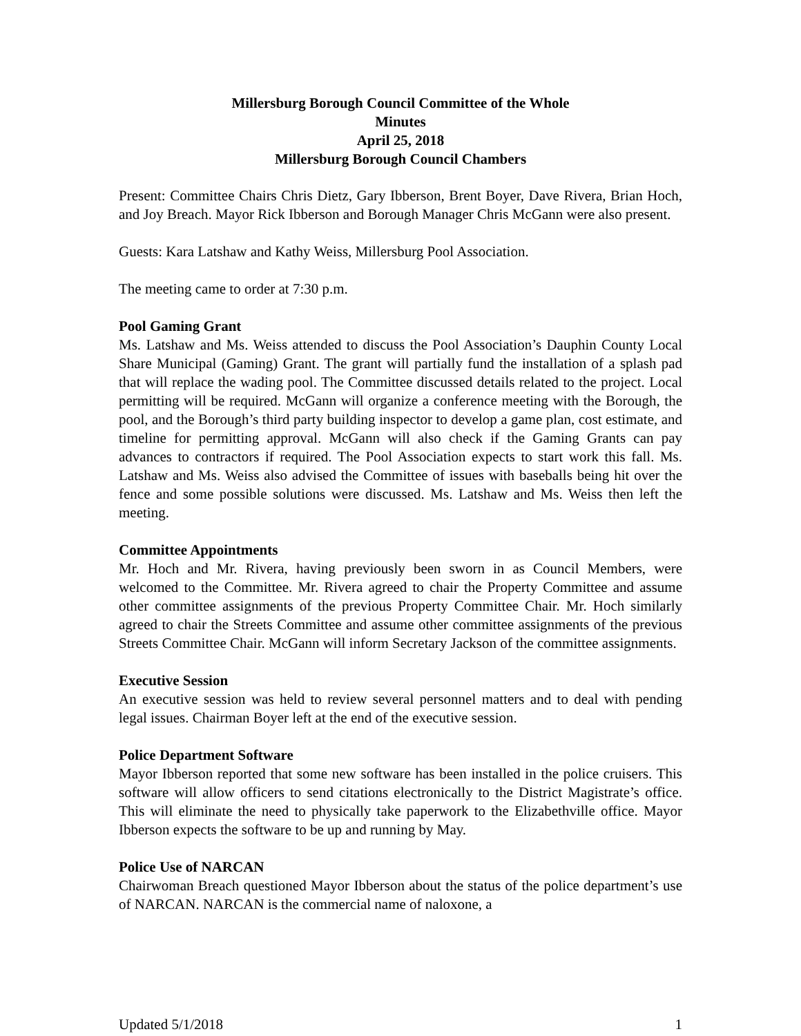Millersburg Borough Council Committee of the Whole
Minutes
April 25, 2018
Millersburg Borough Council Chambers
Present: Committee Chairs Chris Dietz, Gary Ibberson, Brent Boyer, Dave Rivera, Brian Hoch, and Joy Breach. Mayor Rick Ibberson and Borough Manager Chris McGann were also present.
Guests: Kara Latshaw and Kathy Weiss, Millersburg Pool Association.
The meeting came to order at 7:30 p.m.
Pool Gaming Grant
Ms. Latshaw and Ms. Weiss attended to discuss the Pool Association’s Dauphin County Local Share Municipal (Gaming) Grant. The grant will partially fund the installation of a splash pad that will replace the wading pool. The Committee discussed details related to the project. Local permitting will be required. McGann will organize a conference meeting with the Borough, the pool, and the Borough’s third party building inspector to develop a game plan, cost estimate, and timeline for permitting approval. McGann will also check if the Gaming Grants can pay advances to contractors if required. The Pool Association expects to start work this fall. Ms. Latshaw and Ms. Weiss also advised the Committee of issues with baseballs being hit over the fence and some possible solutions were discussed. Ms. Latshaw and Ms. Weiss then left the meeting.
Committee Appointments
Mr. Hoch and Mr. Rivera, having previously been sworn in as Council Members, were welcomed to the Committee. Mr. Rivera agreed to chair the Property Committee and assume other committee assignments of the previous Property Committee Chair. Mr. Hoch similarly agreed to chair the Streets Committee and assume other committee assignments of the previous Streets Committee Chair. McGann will inform Secretary Jackson of the committee assignments.
Executive Session
An executive session was held to review several personnel matters and to deal with pending legal issues. Chairman Boyer left at the end of the executive session.
Police Department Software
Mayor Ibberson reported that some new software has been installed in the police cruisers. This software will allow officers to send citations electronically to the District Magistrate’s office. This will eliminate the need to physically take paperwork to the Elizabethville office. Mayor Ibberson expects the software to be up and running by May.
Police Use of NARCAN
Chairwoman Breach questioned Mayor Ibberson about the status of the police department’s use of NARCAN. NARCAN is the commercial name of naloxone, a
Updated 5/1/2018 1